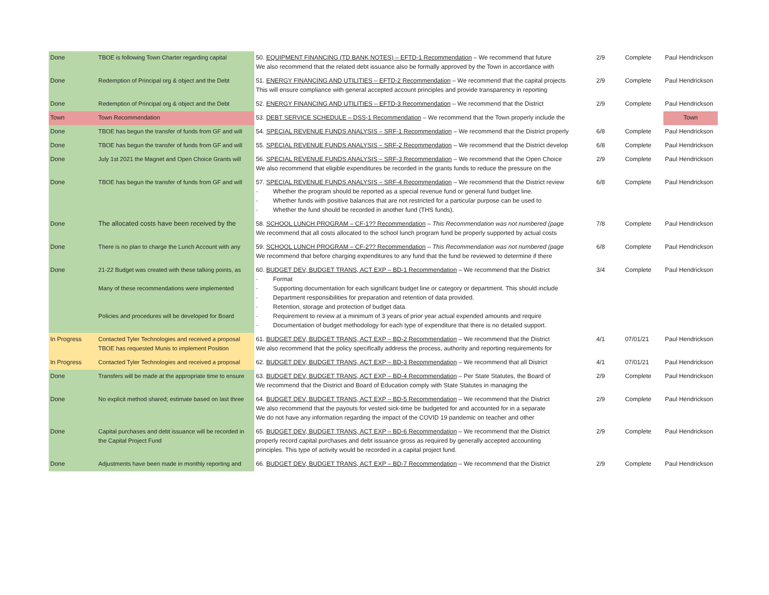| Done | TBOE is following Town Charter regarding capital | 50. EQUIPMENT FINANCING (TD BANK NOTES) – EFTD-1 Recommendation – We recommend that future We also recommend that the related debt issuance also be formally approved by the Town in accordance with | 2/9 | Complete | Paul Hendrickson |
| Done | Redemption of Principal org & object and the Debt | 51. ENERGY FINANCING AND UTILITIES – EFTD-2 Recommendation – We recommend that the capital projects This will ensure compliance with general accepted account principles and provide transparency in reporting | 2/9 | Complete | Paul Hendrickson |
| Done | Redemption of Principal org & object and the Debt | 52. ENERGY FINANCING AND UTILITIES – EFTD-3 Recommendation – We recommend that the District | 2/9 | Complete | Paul Hendrickson |
| Town | Town Recommendation | 53. DEBT SERVICE SCHEDULE – DSS-1 Recommendation – We recommend that the Town properly include the | | | Town |
| Done | TBOE has begun the transfer of funds from GF and will | 54. SPECIAL REVENUE FUNDS ANALYSIS – SRF-1 Recommendation – We recommend that the District properly | 6/8 | Complete | Paul Hendrickson |
| Done | TBOE has begun the transfer of funds from GF and will | 55. SPECIAL REVENUE FUNDS ANALYSIS – SRF-2 Recommendation – We recommend that the District develop | 6/8 | Complete | Paul Hendrickson |
| Done | July 1st 2021 the Magnet and Open Choice Grants will | 56. SPECIAL REVENUE FUNDS ANALYSIS – SRF-3 Recommendation – We recommend that the Open Choice We also recommend that eligible expenditures be recorded in the grants funds to reduce the pressure on the | 2/9 | Complete | Paul Hendrickson |
| Done | TBOE has begun the transfer of funds from GF and will | 57. SPECIAL REVENUE FUNDS ANALYSIS – SRF-4 Recommendation – We recommend that the District review · Whether the program should be reported as a special revenue fund or general fund budget line. · Whether funds with positive balances that are not restricted for a particular purpose can be used to · Whether the fund should be recorded in another fund (THS funds). | 6/8 | Complete | Paul Hendrickson |
| Done | The allocated costs have been received by the | 58. SCHOOL LUNCH PROGRAM – CF-1?? Recommendation – This Recommendation was not numbered (page We recommend that all costs allocated to the school lunch program fund be properly supported by actual costs | 7/8 | Complete | Paul Hendrickson |
| Done | There is no plan to charge the Lunch Account with any | 59. SCHOOL LUNCH PROGRAM – CF-2?? Recommendation – This Recommendation was not numbered (page We recommend that before charging expenditures to any fund that the fund be reviewed to determine if there | 6/8 | Complete | Paul Hendrickson |
| Done | 21-22 Budget was created with these talking points, as Many of these recommendations were implemented Policies and procedures will be developed for Board | 60. BUDGET DEV, BUDGET TRANS, ACT EXP – BD-1 Recommendation – We recommend that the District · Format · Supporting documentation for each significant budget line or category or department. This should include · Department responsibilities for preparation and retention of data provided. · Retention, storage and protection of budget data. · Requirement to review at a minimum of 3 years of prior year actual expended amounts and require · Documentation of budget methodology for each type of expenditure that there is no detailed support. | 3/4 | Complete | Paul Hendrickson |
| In Progress | Contacted Tyler Technologies and received a proposal TBOE has requested Munis to implement Position | 61. BUDGET DEV, BUDGET TRANS, ACT EXP – BD-2 Recommendation – We recommend that the District We also recommend that the policy specifically address the process, authority and reporting requirements for | 4/1 | 07/01/21 | Paul Hendrickson |
| In Progress | Contacted Tyler Technologies and received a proposal | 62. BUDGET DEV, BUDGET TRANS, ACT EXP – BD-3 Recommendation – We recommend that all District | 4/1 | 07/01/21 | Paul Hendrickson |
| Done | Transfers will be made at the appropriate time to ensure | 63. BUDGET DEV, BUDGET TRANS, ACT EXP – BD-4 Recommendation – Per State Statutes, the Board of We recommend that the District and Board of Education comply with State Statutes in managing the | 2/9 | Complete | Paul Hendrickson |
| Done | No explicit method shared; estimate based on last three | 64. BUDGET DEV, BUDGET TRANS, ACT EXP – BD-5 Recommendation – We recommend that the District We also recommend that the payouts for vested sick-time be budgeted for and accounted for in a separate We do not have any information regarding the impact of the COVID 19 pandemic on teacher and other | 2/9 | Complete | Paul Hendrickson |
| Done | Capital purchases and debt issuance will be recorded in the Capital Project Fund | 65. BUDGET DEV, BUDGET TRANS, ACT EXP – BD-6 Recommendation – We recommend that the District properly record capital purchases and debt issuance gross as required by generally accepted accounting principles. This type of activity would be recorded in a capital project fund. | 2/9 | Complete | Paul Hendrickson |
| Done | Adjustments have been made in monthly reporting and | 66. BUDGET DEV, BUDGET TRANS, ACT EXP – BD-7 Recommendation – We recommend that the District | 2/9 | Complete | Paul Hendrickson |